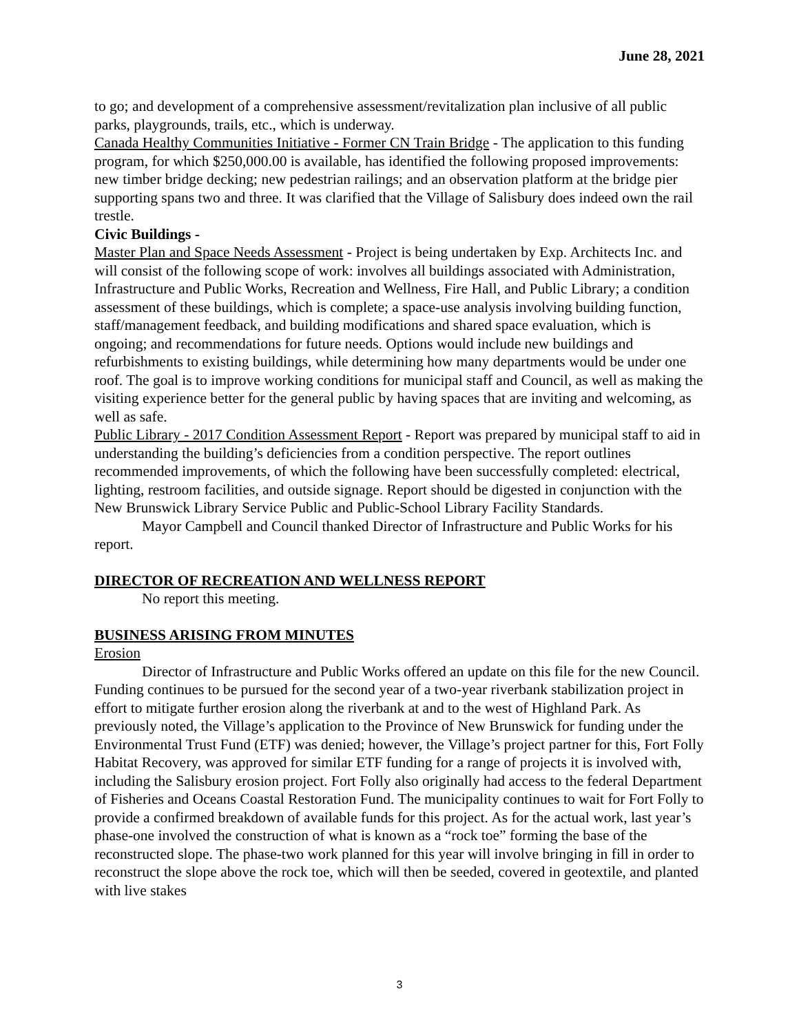June 28, 2021
to go; and development of a comprehensive assessment/revitalization plan inclusive of all public parks, playgrounds, trails, etc., which is underway.
Canada Healthy Communities Initiative - Former CN Train Bridge - The application to this funding program, for which $250,000.00 is available, has identified the following proposed improvements: new timber bridge decking; new pedestrian railings; and an observation platform at the bridge pier supporting spans two and three. It was clarified that the Village of Salisbury does indeed own the rail trestle.
Civic Buildings -
Master Plan and Space Needs Assessment - Project is being undertaken by Exp. Architects Inc. and will consist of the following scope of work: involves all buildings associated with Administration, Infrastructure and Public Works, Recreation and Wellness, Fire Hall, and Public Library; a condition assessment of these buildings, which is complete; a space-use analysis involving building function, staff/management feedback, and building modifications and shared space evaluation, which is ongoing; and recommendations for future needs. Options would include new buildings and refurbishments to existing buildings, while determining how many departments would be under one roof. The goal is to improve working conditions for municipal staff and Council, as well as making the visiting experience better for the general public by having spaces that are inviting and welcoming, as well as safe.
Public Library - 2017 Condition Assessment Report - Report was prepared by municipal staff to aid in understanding the building’s deficiencies from a condition perspective. The report outlines recommended improvements, of which the following have been successfully completed: electrical, lighting, restroom facilities, and outside signage. Report should be digested in conjunction with the New Brunswick Library Service Public and Public-School Library Facility Standards.
Mayor Campbell and Council thanked Director of Infrastructure and Public Works for his report.
DIRECTOR OF RECREATION AND WELLNESS REPORT
No report this meeting.
BUSINESS ARISING FROM MINUTES
Erosion
Director of Infrastructure and Public Works offered an update on this file for the new Council. Funding continues to be pursued for the second year of a two-year riverbank stabilization project in effort to mitigate further erosion along the riverbank at and to the west of Highland Park. As previously noted, the Village’s application to the Province of New Brunswick for funding under the Environmental Trust Fund (ETF) was denied; however, the Village’s project partner for this, Fort Folly Habitat Recovery, was approved for similar ETF funding for a range of projects it is involved with, including the Salisbury erosion project. Fort Folly also originally had access to the federal Department of Fisheries and Oceans Coastal Restoration Fund. The municipality continues to wait for Fort Folly to provide a confirmed breakdown of available funds for this project. As for the actual work, last year’s phase-one involved the construction of what is known as a “rock toe” forming the base of the reconstructed slope. The phase-two work planned for this year will involve bringing in fill in order to reconstruct the slope above the rock toe, which will then be seeded, covered in geotextile, and planted with live stakes
3